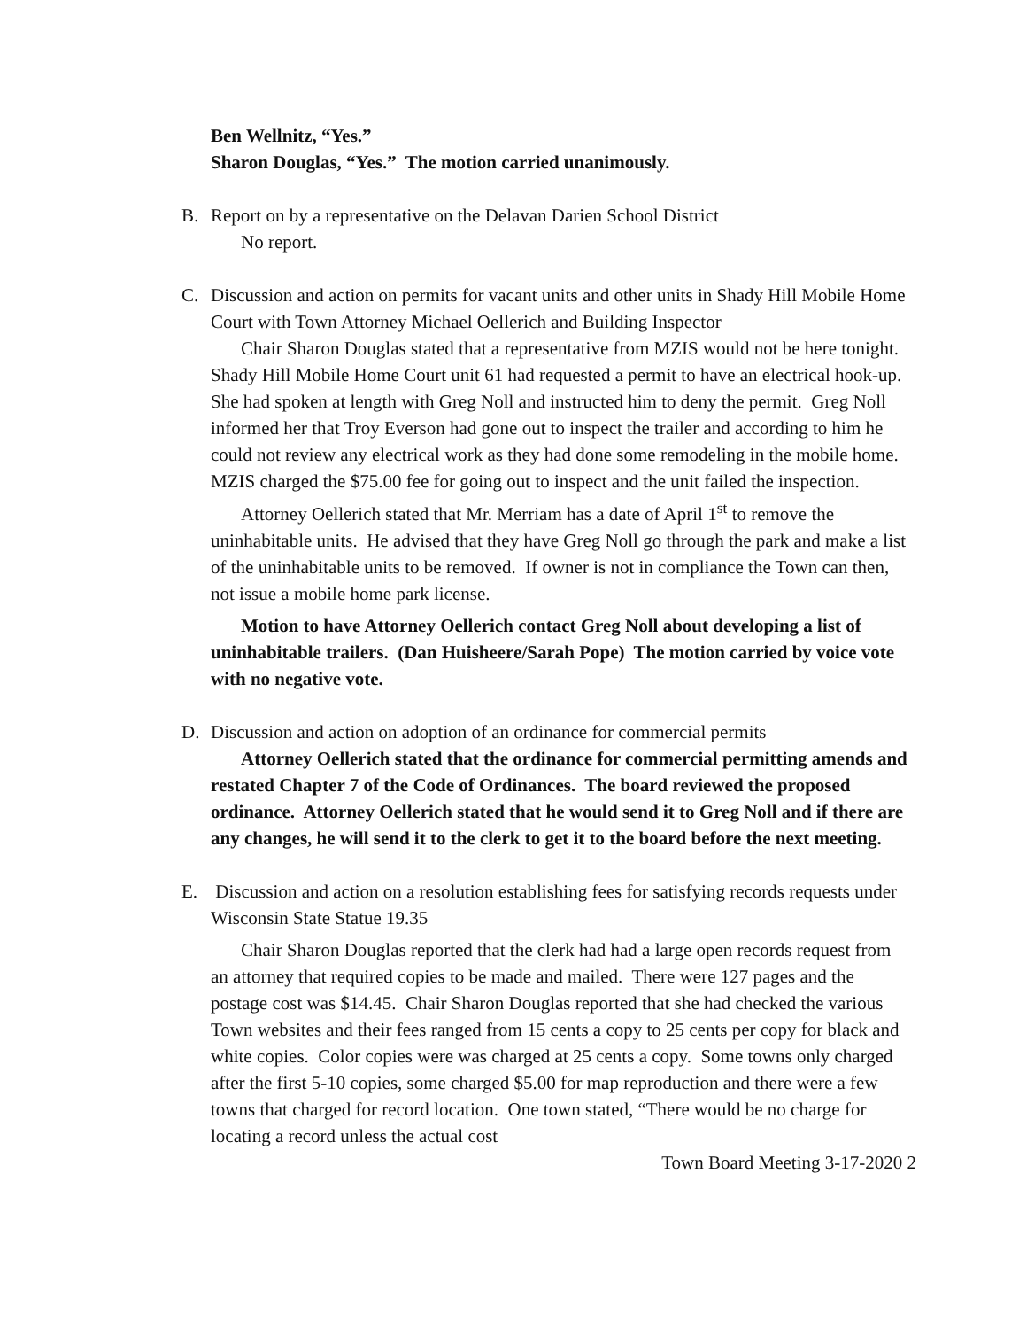Ben Wellnitz, “Yes.”
Sharon Douglas, “Yes.” The motion carried unanimously.
B. Report on by a representative on the Delavan Darien School District
No report.
C. Discussion and action on permits for vacant units and other units in Shady Hill Mobile Home Court with Town Attorney Michael Oellerich and Building Inspector
Chair Sharon Douglas stated that a representative from MZIS would not be here tonight. Shady Hill Mobile Home Court unit 61 had requested a permit to have an electrical hook-up. She had spoken at length with Greg Noll and instructed him to deny the permit. Greg Noll informed her that Troy Everson had gone out to inspect the trailer and according to him he could not review any electrical work as they had done some remodeling in the mobile home. MZIS charged the $75.00 fee for going out to inspect and the unit failed the inspection.
Attorney Oellerich stated that Mr. Merriam has a date of April 1<sup>st</sup> to remove the uninhabitable units. He advised that they have Greg Noll go through the park and make a list of the uninhabitable units to be removed. If owner is not in compliance the Town can then, not issue a mobile home park license.
Motion to have Attorney Oellerich contact Greg Noll about developing a list of uninhabitable trailers. (Dan Huisheere/Sarah Pope) The motion carried by voice vote with no negative vote.
D. Discussion and action on adoption of an ordinance for commercial permits
Attorney Oellerich stated that the ordinance for commercial permitting amends and restated Chapter 7 of the Code of Ordinances. The board reviewed the proposed ordinance. Attorney Oellerich stated that he would send it to Greg Noll and if there are any changes, he will send it to the clerk to get it to the board before the next meeting.
E. Discussion and action on a resolution establishing fees for satisfying records requests under Wisconsin State Statue 19.35
Chair Sharon Douglas reported that the clerk had had a large open records request from an attorney that required copies to be made and mailed. There were 127 pages and the postage cost was $14.45. Chair Sharon Douglas reported that she had checked the various Town websites and their fees ranged from 15 cents a copy to 25 cents per copy for black and white copies. Color copies were was charged at 25 cents a copy. Some towns only charged after the first 5-10 copies, some charged $5.00 for map reproduction and there were a few towns that charged for record location. One town stated, “There would be no charge for locating a record unless the actual cost
Town Board Meeting 3-17-2020 2